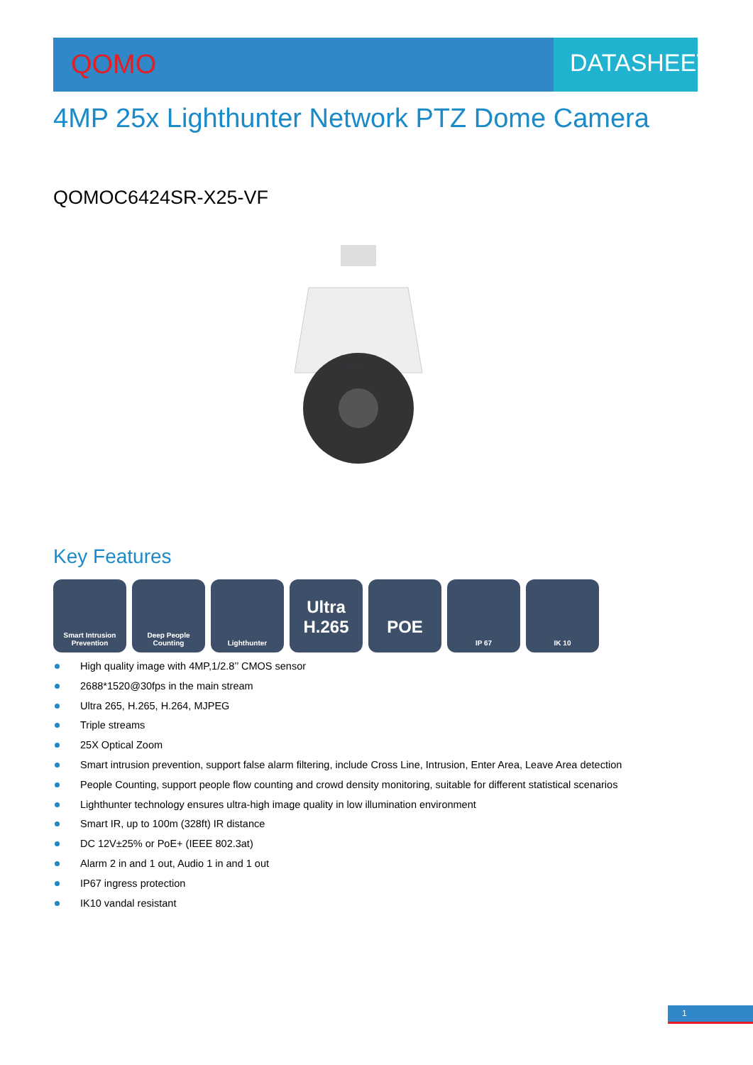QOMO DATASHEET
4MP 25x Lighthunter Network PTZ Dome Camera
QOMOC6424SR-X25-VF
QOMO
Key Features
Smart Intrusion
Prevention
Deep People
Counting
Lighthunter
Ultra
H.265
POE
IP 67 IK 10
High quality image with 4MP,1/2.8’’ CMOS sensor
2688*1520@30fps in the main stream
Ultra 265, H.265, H.264, MJPEG
Triple streams
25X Optical Zoom
Smart intrusion prevention, support false alarm filtering, include Cross Line, Intrusion, Enter Area, Leave Area detection
People Counting, support people flow counting and crowd density monitoring, suitable for different statistical scenarios
Lighthunter technology ensures ultra-high image quality in low illumination environment
Smart IR, up to 100m (328ft) IR distance
DC 12V±25% or PoE+ (IEEE 802.3at)
Alarm 2 in and 1 out, Audio 1 in and 1 out
IP67 ingress protection
IK10 vandal resistant
1